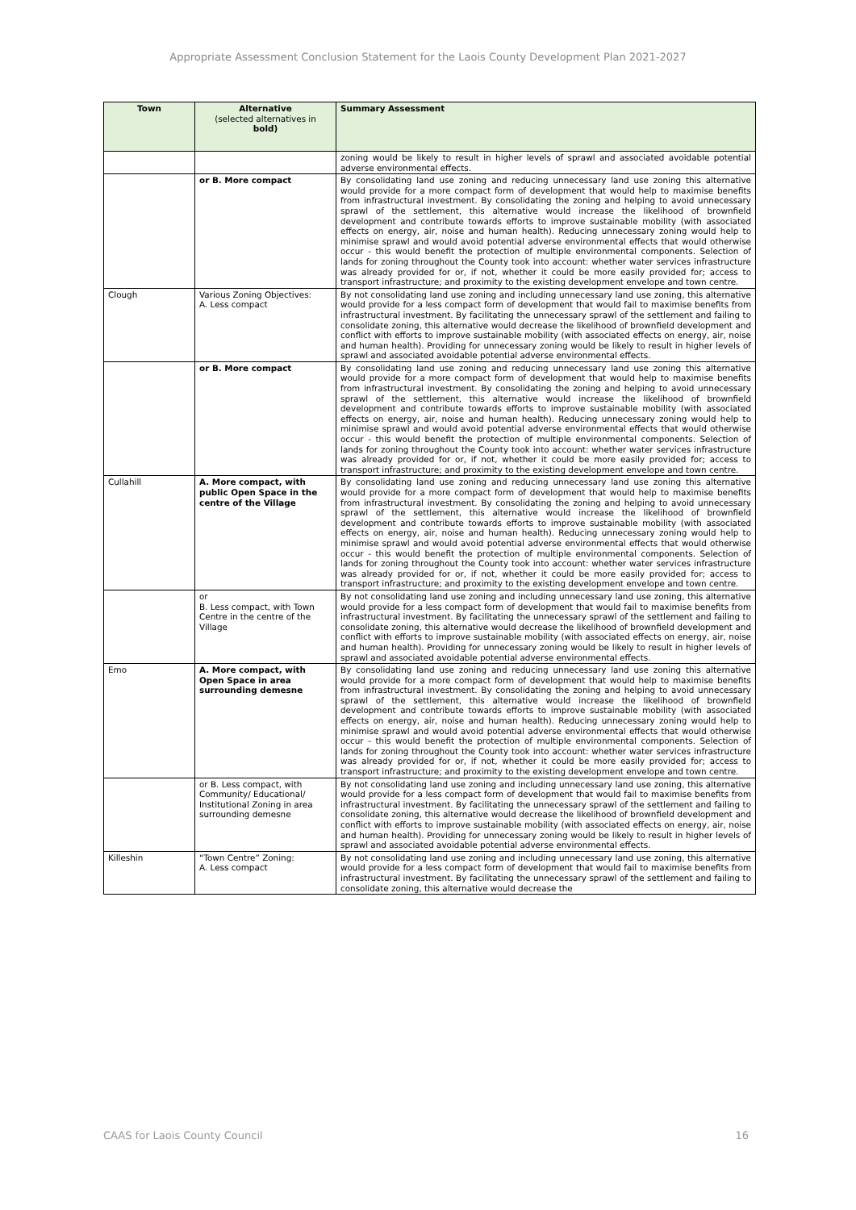Appropriate Assessment Conclusion Statement for the Laois County Development Plan 2021-2027
| Town | Alternative (selected alternatives in bold) | Summary Assessment |
| --- | --- | --- |
| | | zoning would be likely to result in higher levels of sprawl and associated avoidable potential adverse environmental effects. |
| | or B. More compact | By consolidating land use zoning and reducing unnecessary land use zoning this alternative would provide for a more compact form of development that would help to maximise benefits from infrastructural investment. By consolidating the zoning and helping to avoid unnecessary sprawl of the settlement, this alternative would increase the likelihood of brownfield development and contribute towards efforts to improve sustainable mobility (with associated effects on energy, air, noise and human health). Reducing unnecessary zoning would help to minimise sprawl and would avoid potential adverse environmental effects that would otherwise occur - this would benefit the protection of multiple environmental components. Selection of lands for zoning throughout the County took into account: whether water services infrastructure was already provided for or, if not, whether it could be more easily provided for; access to transport infrastructure; and proximity to the existing development envelope and town centre. |
| Clough | Various Zoning Objectives: A. Less compact | By not consolidating land use zoning and including unnecessary land use zoning, this alternative would provide for a less compact form of development that would fail to maximise benefits from infrastructural investment. By facilitating the unnecessary sprawl of the settlement and failing to consolidate zoning, this alternative would decrease the likelihood of brownfield development and conflict with efforts to improve sustainable mobility (with associated effects on energy, air, noise and human health). Providing for unnecessary zoning would be likely to result in higher levels of sprawl and associated avoidable potential adverse environmental effects. |
| | or B. More compact | By consolidating land use zoning and reducing unnecessary land use zoning this alternative would provide for a more compact form of development that would help to maximise benefits from infrastructural investment. By consolidating the zoning and helping to avoid unnecessary sprawl of the settlement, this alternative would increase the likelihood of brownfield development and contribute towards efforts to improve sustainable mobility (with associated effects on energy, air, noise and human health). Reducing unnecessary zoning would help to minimise sprawl and would avoid potential adverse environmental effects that would otherwise occur - this would benefit the protection of multiple environmental components. Selection of lands for zoning throughout the County took into account: whether water services infrastructure was already provided for or, if not, whether it could be more easily provided for; access to transport infrastructure; and proximity to the existing development envelope and town centre. |
| Cullahill | A. More compact, with public Open Space in the centre of the Village | By consolidating land use zoning and reducing unnecessary land use zoning this alternative would provide for a more compact form of development that would help to maximise benefits from infrastructural investment. By consolidating the zoning and helping to avoid unnecessary sprawl of the settlement, this alternative would increase the likelihood of brownfield development and contribute towards efforts to improve sustainable mobility (with associated effects on energy, air, noise and human health). Reducing unnecessary zoning would help to minimise sprawl and would avoid potential adverse environmental effects that would otherwise occur - this would benefit the protection of multiple environmental components. Selection of lands for zoning throughout the County took into account: whether water services infrastructure was already provided for or, if not, whether it could be more easily provided for; access to transport infrastructure; and proximity to the existing development envelope and town centre. |
| | or B. Less compact, with Town Centre in the centre of the Village | By not consolidating land use zoning and including unnecessary land use zoning, this alternative would provide for a less compact form of development that would fail to maximise benefits from infrastructural investment. By facilitating the unnecessary sprawl of the settlement and failing to consolidate zoning, this alternative would decrease the likelihood of brownfield development and conflict with efforts to improve sustainable mobility (with associated effects on energy, air, noise and human health). Providing for unnecessary zoning would be likely to result in higher levels of sprawl and associated avoidable potential adverse environmental effects. |
| Emo | A. More compact, with Open Space in area surrounding demesne | By consolidating land use zoning and reducing unnecessary land use zoning this alternative would provide for a more compact form of development that would help to maximise benefits from infrastructural investment. By consolidating the zoning and helping to avoid unnecessary sprawl of the settlement, this alternative would increase the likelihood of brownfield development and contribute towards efforts to improve sustainable mobility (with associated effects on energy, air, noise and human health). Reducing unnecessary zoning would help to minimise sprawl and would avoid potential adverse environmental effects that would otherwise occur - this would benefit the protection of multiple environmental components. Selection of lands for zoning throughout the County took into account: whether water services infrastructure was already provided for or, if not, whether it could be more easily provided for; access to transport infrastructure; and proximity to the existing development envelope and town centre. |
| | or B. Less compact, with Community/ Educational/ Institutional Zoning in area surrounding demesne | By not consolidating land use zoning and including unnecessary land use zoning, this alternative would provide for a less compact form of development that would fail to maximise benefits from infrastructural investment. By facilitating the unnecessary sprawl of the settlement and failing to consolidate zoning, this alternative would decrease the likelihood of brownfield development and conflict with efforts to improve sustainable mobility (with associated effects on energy, air, noise and human health). Providing for unnecessary zoning would be likely to result in higher levels of sprawl and associated avoidable potential adverse environmental effects. |
| Killeshin | “Town Centre” Zoning: A. Less compact | By not consolidating land use zoning and including unnecessary land use zoning, this alternative would provide for a less compact form of development that would fail to maximise benefits from infrastructural investment. By facilitating the unnecessary sprawl of the settlement and failing to consolidate zoning, this alternative would decrease the |
CAAS for Laois County Council 16